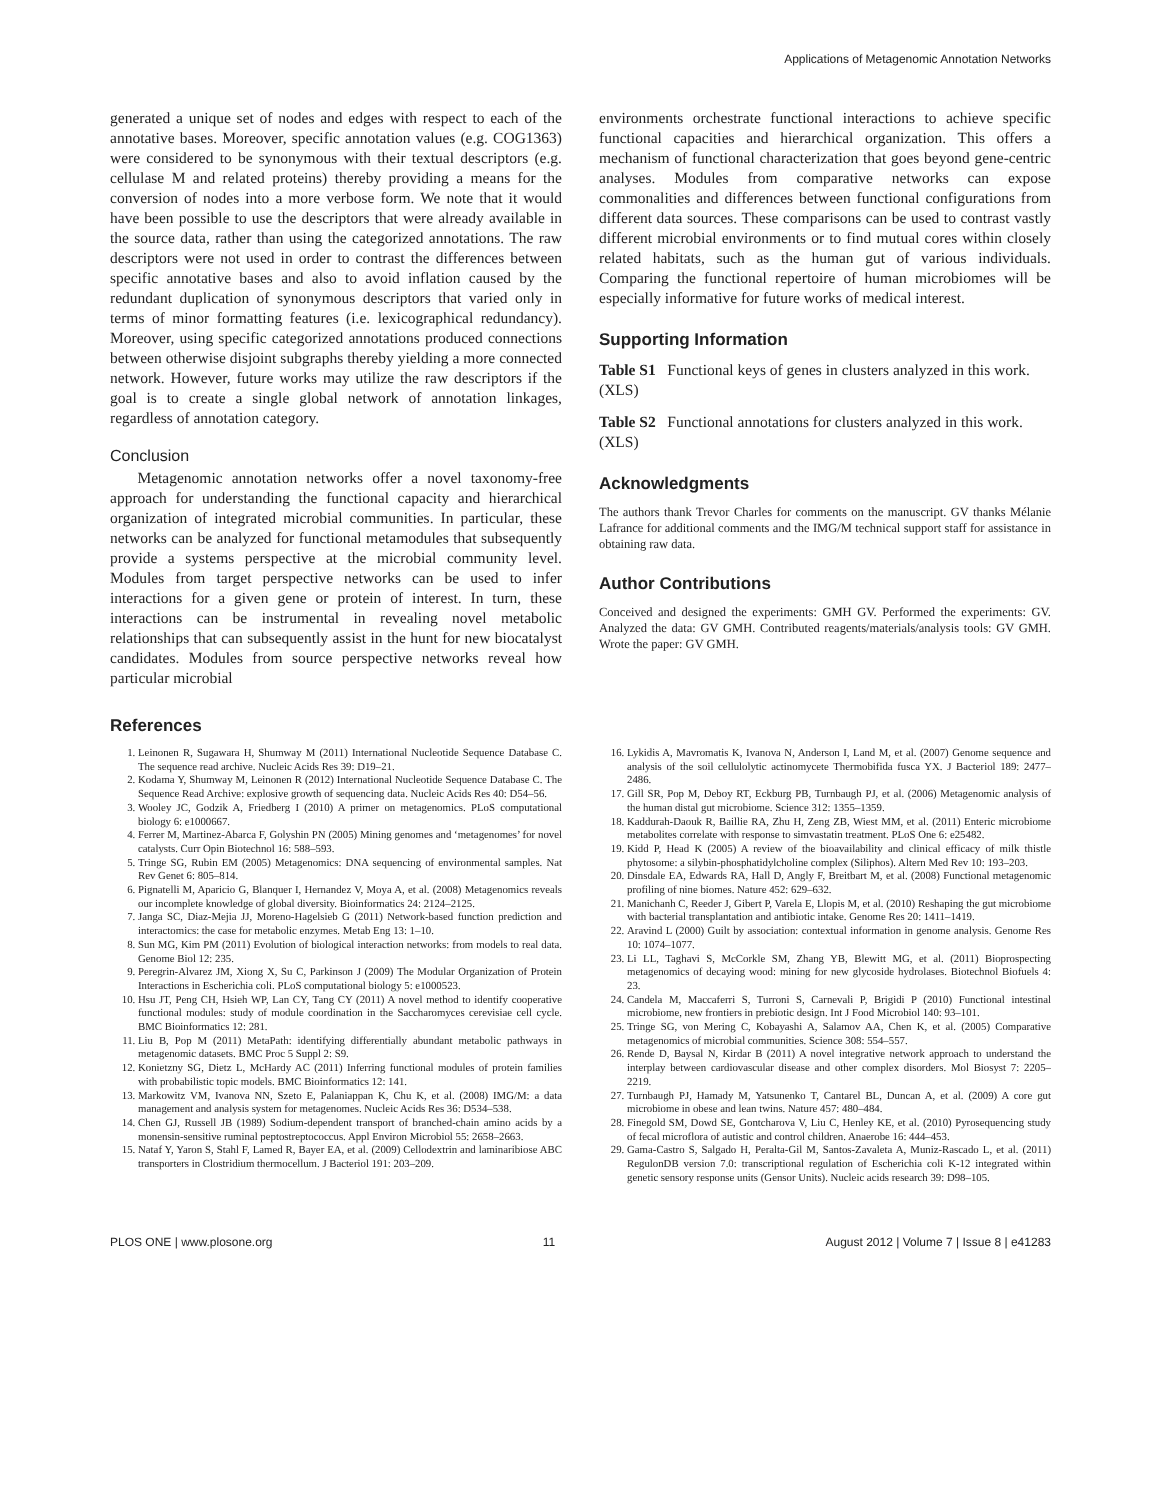Applications of Metagenomic Annotation Networks
generated a unique set of nodes and edges with respect to each of the annotative bases. Moreover, specific annotation values (e.g. COG1363) were considered to be synonymous with their textual descriptors (e.g. cellulase M and related proteins) thereby providing a means for the conversion of nodes into a more verbose form. We note that it would have been possible to use the descriptors that were already available in the source data, rather than using the categorized annotations. The raw descriptors were not used in order to contrast the differences between specific annotative bases and also to avoid inflation caused by the redundant duplication of synonymous descriptors that varied only in terms of minor formatting features (i.e. lexicographical redundancy). Moreover, using specific categorized annotations produced connections between otherwise disjoint subgraphs thereby yielding a more connected network. However, future works may utilize the raw descriptors if the goal is to create a single global network of annotation linkages, regardless of annotation category.
Conclusion
Metagenomic annotation networks offer a novel taxonomy-free approach for understanding the functional capacity and hierarchical organization of integrated microbial communities. In particular, these networks can be analyzed for functional metamodules that subsequently provide a systems perspective at the microbial community level. Modules from target perspective networks can be used to infer interactions for a given gene or protein of interest. In turn, these interactions can be instrumental in revealing novel metabolic relationships that can subsequently assist in the hunt for new biocatalyst candidates. Modules from source perspective networks reveal how particular microbial
environments orchestrate functional interactions to achieve specific functional capacities and hierarchical organization. This offers a mechanism of functional characterization that goes beyond gene-centric analyses. Modules from comparative networks can expose commonalities and differences between functional configurations from different data sources. These comparisons can be used to contrast vastly different microbial environments or to find mutual cores within closely related habitats, such as the human gut of various individuals. Comparing the functional repertoire of human microbiomes will be especially informative for future works of medical interest.
Supporting Information
Table S1 Functional keys of genes in clusters analyzed in this work.
(XLS)
Table S2 Functional annotations for clusters analyzed in this work.
(XLS)
Acknowledgments
The authors thank Trevor Charles for comments on the manuscript. GV thanks Mélanie Lafrance for additional comments and the IMG/M technical support staff for assistance in obtaining raw data.
Author Contributions
Conceived and designed the experiments: GMH GV. Performed the experiments: GV. Analyzed the data: GV GMH. Contributed reagents/materials/analysis tools: GV GMH. Wrote the paper: GV GMH.
References
1. Leinonen R, Sugawara H, Shumway M (2011) International Nucleotide Sequence Database C. The sequence read archive. Nucleic Acids Res 39: D19–21.
2. Kodama Y, Shumway M, Leinonen R (2012) International Nucleotide Sequence Database C. The Sequence Read Archive: explosive growth of sequencing data. Nucleic Acids Res 40: D54–56.
3. Wooley JC, Godzik A, Friedberg I (2010) A primer on metagenomics. PLoS computational biology 6: e1000667.
4. Ferrer M, Martinez-Abarca F, Golyshin PN (2005) Mining genomes and ‘metagenomes’ for novel catalysts. Curr Opin Biotechnol 16: 588–593.
5. Tringe SG, Rubin EM (2005) Metagenomics: DNA sequencing of environmental samples. Nat Rev Genet 6: 805–814.
6. Pignatelli M, Aparicio G, Blanquer I, Hernandez V, Moya A, et al. (2008) Metagenomics reveals our incomplete knowledge of global diversity. Bioinformatics 24: 2124–2125.
7. Janga SC, Diaz-Mejia JJ, Moreno-Hagelsieb G (2011) Network-based function prediction and interactomics: the case for metabolic enzymes. Metab Eng 13: 1–10.
8. Sun MG, Kim PM (2011) Evolution of biological interaction networks: from models to real data. Genome Biol 12: 235.
9. Peregrin-Alvarez JM, Xiong X, Su C, Parkinson J (2009) The Modular Organization of Protein Interactions in Escherichia coli. PLoS computational biology 5: e1000523.
10. Hsu JT, Peng CH, Hsieh WP, Lan CY, Tang CY (2011) A novel method to identify cooperative functional modules: study of module coordination in the Saccharomyces cerevisiae cell cycle. BMC Bioinformatics 12: 281.
11. Liu B, Pop M (2011) MetaPath: identifying differentially abundant metabolic pathways in metagenomic datasets. BMC Proc 5 Suppl 2: S9.
12. Konietzny SG, Dietz L, McHardy AC (2011) Inferring functional modules of protein families with probabilistic topic models. BMC Bioinformatics 12: 141.
13. Markowitz VM, Ivanova NN, Szeto E, Palaniappan K, Chu K, et al. (2008) IMG/M: a data management and analysis system for metagenomes. Nucleic Acids Res 36: D534–538.
14. Chen GJ, Russell JB (1989) Sodium-dependent transport of branched-chain amino acids by a monensin-sensitive ruminal peptostreptococcus. Appl Environ Microbiol 55: 2658–2663.
15. Nataf Y, Yaron S, Stahl F, Lamed R, Bayer EA, et al. (2009) Cellodextrin and laminaribiose ABC transporters in Clostridium thermocellum. J Bacteriol 191: 203–209.
16. Lykidis A, Mavromatis K, Ivanova N, Anderson I, Land M, et al. (2007) Genome sequence and analysis of the soil cellulolytic actinomycete Thermobifida fusca YX. J Bacteriol 189: 2477–2486.
17. Gill SR, Pop M, Deboy RT, Eckburg PB, Turnbaugh PJ, et al. (2006) Metagenomic analysis of the human distal gut microbiome. Science 312: 1355–1359.
18. Kaddurah-Daouk R, Baillie RA, Zhu H, Zeng ZB, Wiest MM, et al. (2011) Enteric microbiome metabolites correlate with response to simvastatin treatment. PLoS One 6: e25482.
19. Kidd P, Head K (2005) A review of the bioavailability and clinical efficacy of milk thistle phytosome: a silybin-phosphatidylcholine complex (Siliphos). Altern Med Rev 10: 193–203.
20. Dinsdale EA, Edwards RA, Hall D, Angly F, Breitbart M, et al. (2008) Functional metagenomic profiling of nine biomes. Nature 452: 629–632.
21. Manichanh C, Reeder J, Gibert P, Varela E, Llopis M, et al. (2010) Reshaping the gut microbiome with bacterial transplantation and antibiotic intake. Genome Res 20: 1411–1419.
22. Aravind L (2000) Guilt by association: contextual information in genome analysis. Genome Res 10: 1074–1077.
23. Li LL, Taghavi S, McCorkle SM, Zhang YB, Blewitt MG, et al. (2011) Bioprospecting metagenomics of decaying wood: mining for new glycoside hydrolases. Biotechnol Biofuels 4: 23.
24. Candela M, Maccaferri S, Turroni S, Carnevali P, Brigidi P (2010) Functional intestinal microbiome, new frontiers in prebiotic design. Int J Food Microbiol 140: 93–101.
25. Tringe SG, von Mering C, Kobayashi A, Salamov AA, Chen K, et al. (2005) Comparative metagenomics of microbial communities. Science 308: 554–557.
26. Rende D, Baysal N, Kirdar B (2011) A novel integrative network approach to understand the interplay between cardiovascular disease and other complex disorders. Mol Biosyst 7: 2205–2219.
27. Turnbaugh PJ, Hamady M, Yatsunenko T, Cantarel BL, Duncan A, et al. (2009) A core gut microbiome in obese and lean twins. Nature 457: 480–484.
28. Finegold SM, Dowd SE, Gontcharova V, Liu C, Henley KE, et al. (2010) Pyrosequencing study of fecal microflora of autistic and control children. Anaerobe 16: 444–453.
29. Gama-Castro S, Salgado H, Peralta-Gil M, Santos-Zavaleta A, Muniz-Rascado L, et al. (2011) RegulonDB version 7.0: transcriptional regulation of Escherichia coli K-12 integrated within genetic sensory response units (Gensor Units). Nucleic acids research 39: D98–105.
PLOS ONE | www.plosone.org 11 August 2012 | Volume 7 | Issue 8 | e41283